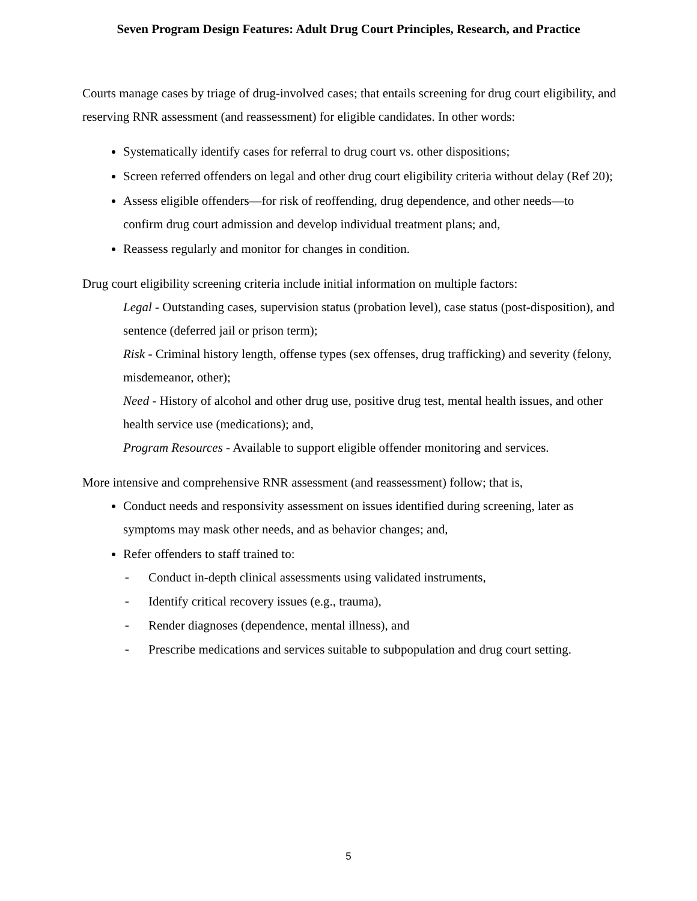Seven Program Design Features: Adult Drug Court Principles, Research, and Practice
Courts manage cases by triage of drug-involved cases; that entails screening for drug court eligibility, and reserving RNR assessment (and reassessment) for eligible candidates. In other words:
Systematically identify cases for referral to drug court vs. other dispositions;
Screen referred offenders on legal and other drug court eligibility criteria without delay (Ref 20);
Assess eligible offenders—for risk of reoffending, drug dependence, and other needs—to confirm drug court admission and develop individual treatment plans; and,
Reassess regularly and monitor for changes in condition.
Drug court eligibility screening criteria include initial information on multiple factors:
Legal - Outstanding cases, supervision status (probation level), case status (post-disposition), and sentence (deferred jail or prison term);
Risk - Criminal history length, offense types (sex offenses, drug trafficking) and severity (felony, misdemeanor, other);
Need - History of alcohol and other drug use, positive drug test, mental health issues, and other health service use (medications); and,
Program Resources - Available to support eligible offender monitoring and services.
More intensive and comprehensive RNR assessment (and reassessment) follow; that is,
Conduct needs and responsivity assessment on issues identified during screening, later as symptoms may mask other needs, and as behavior changes; and,
Refer offenders to staff trained to:
- Conduct in-depth clinical assessments using validated instruments,
- Identify critical recovery issues (e.g., trauma),
- Render diagnoses (dependence, mental illness), and
- Prescribe medications and services suitable to subpopulation and drug court setting.
5